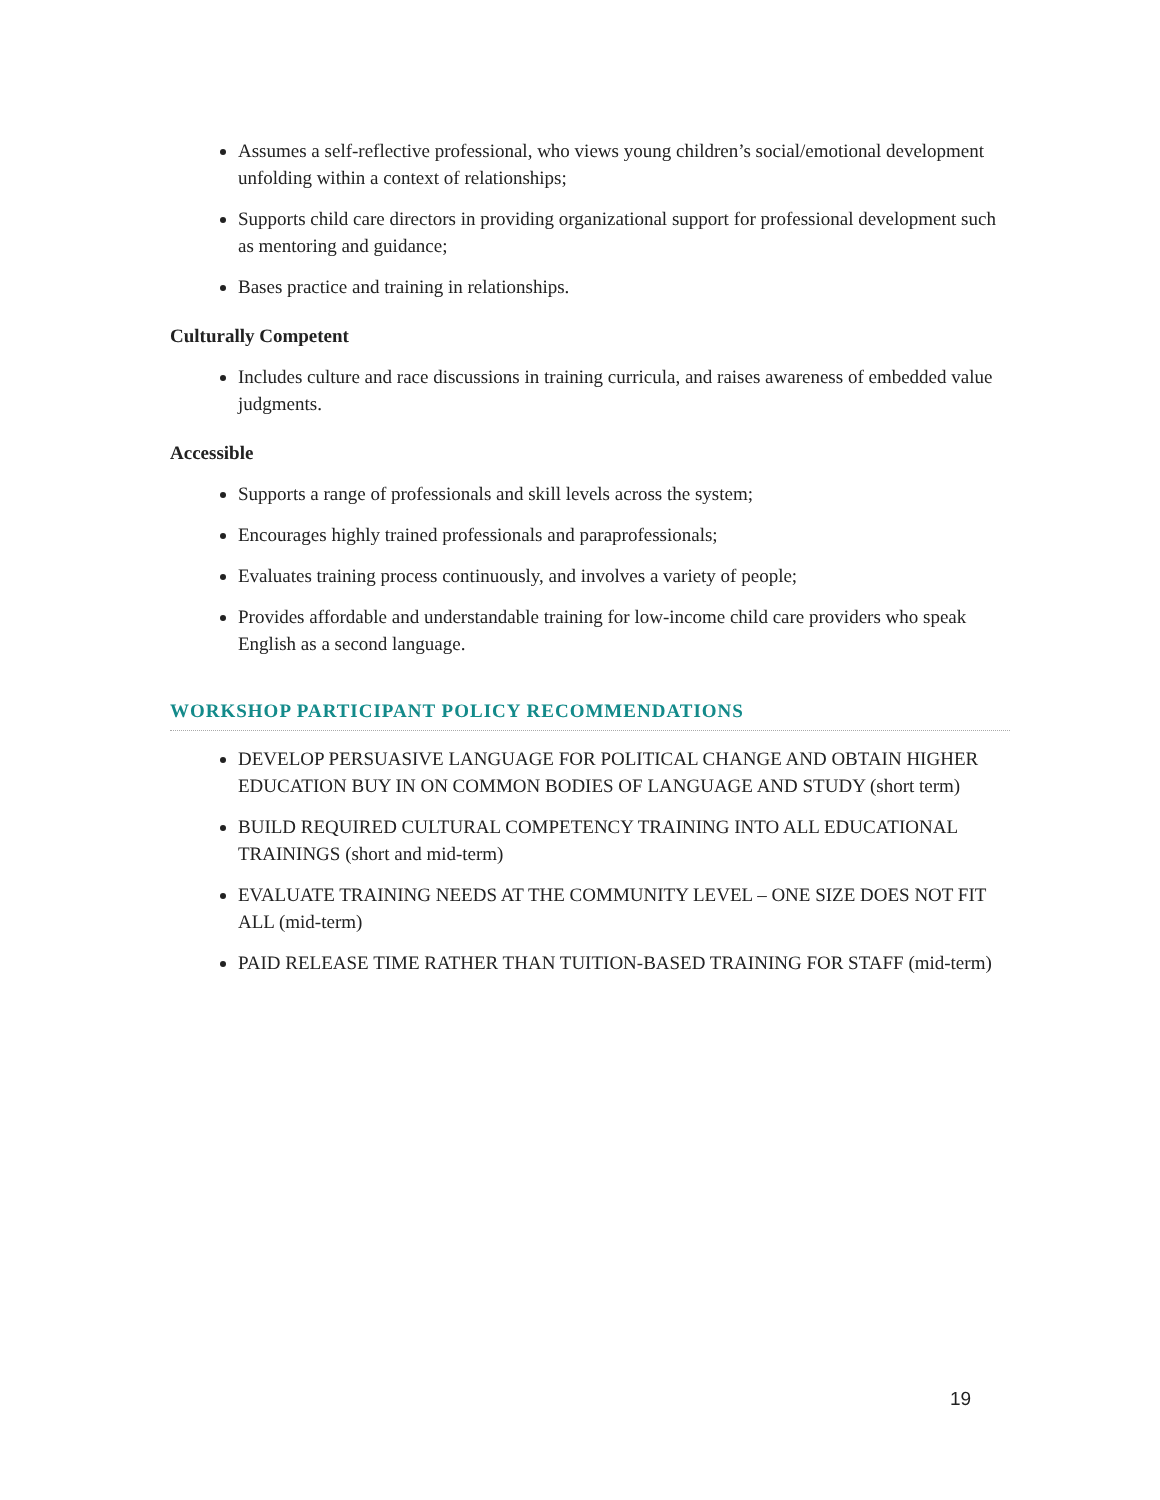Assumes a self-reflective professional, who views young children’s social/emotional development unfolding within a context of relationships;
Supports child care directors in providing organizational support for professional development such as mentoring and guidance;
Bases practice and training in relationships.
Culturally Competent
Includes culture and race discussions in training curricula, and raises awareness of embedded value judgments.
Accessible
Supports a range of professionals and skill levels across the system;
Encourages highly trained professionals and paraprofessionals;
Evaluates training process continuously, and involves a variety of people;
Provides affordable and understandable training for low-income child care providers who speak English as a second language.
WORKSHOP PARTICIPANT POLICY RECOMMENDATIONS
DEVELOP PERSUASIVE LANGUAGE FOR POLITICAL CHANGE AND OBTAIN HIGHER EDUCATION BUY IN ON COMMON BODIES OF LANGUAGE AND STUDY (short term)
BUILD REQUIRED CULTURAL COMPETENCY TRAINING INTO ALL EDUCATIONAL TRAININGS (short and mid-term)
EVALUATE TRAINING NEEDS AT THE COMMUNITY LEVEL – ONE SIZE DOES NOT FIT ALL (mid-term)
PAID RELEASE TIME RATHER THAN TUITION-BASED TRAINING FOR STAFF (mid-term)
19